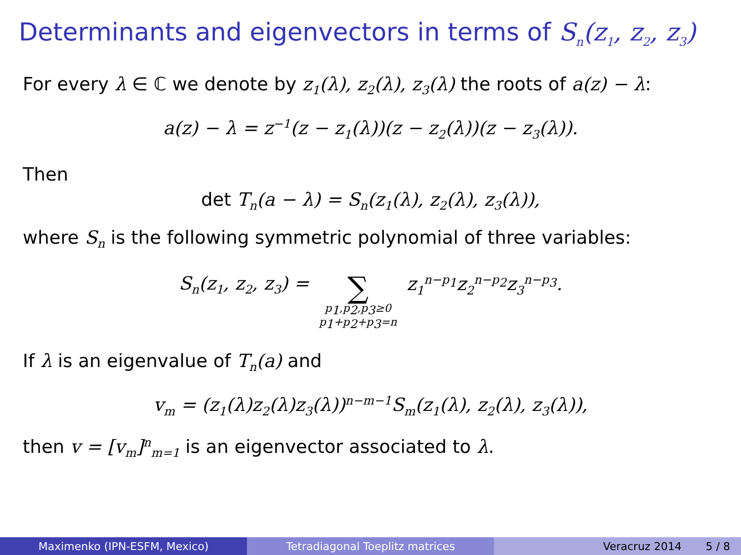Determinants and eigenvectors in terms of S<sub>n</sub>(z<sub>1</sub>, z<sub>2</sub>, z<sub>3</sub>)
For every λ ∈ ℂ we denote by z<sub>1</sub>(λ), z<sub>2</sub>(λ), z<sub>3</sub>(λ) the roots of a(z) − λ:
a(z) − λ = z<sup>−1</sup>(z − z<sub>1</sub>(λ))(z − z<sub>2</sub>(λ))(z − z<sub>3</sub>(λ)).
Then
det T<sub>n</sub>(a − λ) = S<sub>n</sub>(z<sub>1</sub>(λ), z<sub>2</sub>(λ), z<sub>3</sub>(λ)),
where S<sub>n</sub> is the following symmetric polynomial of three variables:
S<sub>n</sub>(z<sub>1</sub>, z<sub>2</sub>, z<sub>3</sub>) = ∑
p<sub>1</sub>,p<sub>2</sub>,p<sub>3</sub>≥0
p<sub>1</sub>+p<sub>2</sub>+p<sub>3</sub>=n z<sub>1</sub><sup>n−p<sub>1</sub></sup>z<sub>2</sub><sup>n−p<sub>2</sub></sup>z<sub>3</sub><sup>n−p<sub>3</sub></sup>.
If λ is an eigenvalue of T<sub>n</sub>(a) and
v<sub>m</sub> = (z<sub>1</sub>(λ)z<sub>2</sub>(λ)z<sub>3</sub>(λ))<sup>n−m−1</sup>S<sub>m</sub>(z<sub>1</sub>(λ), z<sub>2</sub>(λ), z<sub>3</sub>(λ)),
then v = [v<sub>m</sub>]<sup>n</sup><sub>m=1</sub> is an eigenvector associated to λ.
Maximenko (IPN-ESFM, Mexico) Tetradiagonal Toeplitz matrices Veracruz 2014 5 / 8